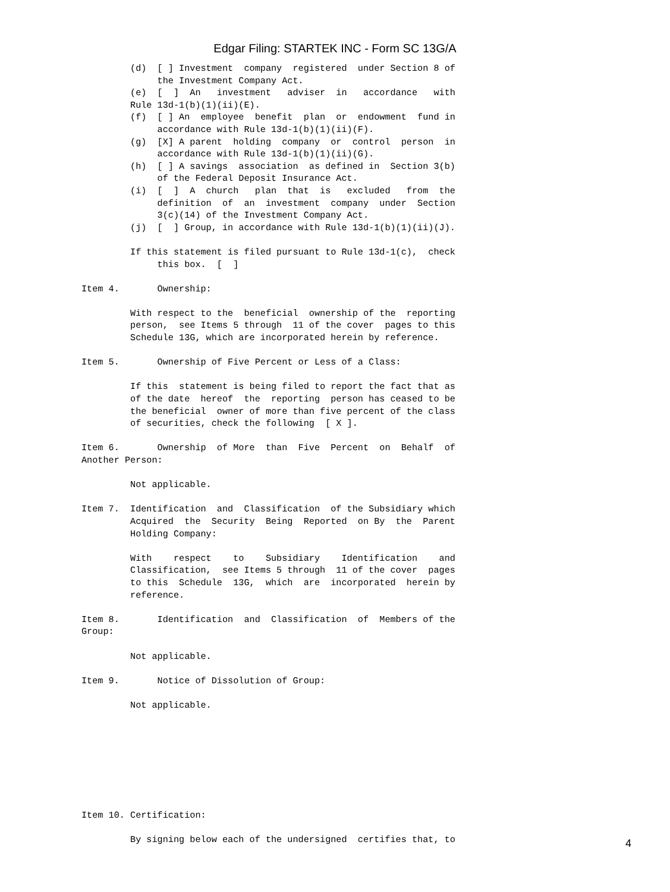Edgar Filing: STARTEK INC - Form SC 13G/A
(d) [ ] Investment company registered under Section 8 of the Investment Company Act. (e) [ ] An investment adviser in accordance with Rule 13d-1(b)(1)(ii)(E). (f) [ ] An employee benefit plan or endowment fund in accordance with Rule 13d-1(b)(1)(ii)(F). (g) [X] A parent holding company or control person in accordance with Rule 13d-1(b)(1)(ii)(G). (h) [ ] A savings association as defined in Section 3(b) of the Federal Deposit Insurance Act. (i) [ ] A church plan that is excluded from the definition of an investment company under Section 3(c)(14) of the Investment Company Act. (j) [ ] Group, in accordance with Rule 13d-1(b)(1)(ii)(J). If this statement is filed pursuant to Rule 13d-1(c), check this box. [ ] Item 4. Ownership: With respect to the beneficial ownership of the reporting person, see Items 5 through 11 of the cover pages to this Schedule 13G, which are incorporated herein by reference. Item 5. Ownership of Five Percent or Less of a Class: If this statement is being filed to report the fact that as of the date hereof the reporting person has ceased to be the beneficial owner of more than five percent of the class of securities, check the following [ X ]. Item 6. Ownership of More than Five Percent on Behalf of Another Person: Not applicable. Item 7. Identification and Classification of the Subsidiary which Acquired the Security Being Reported on By the Parent Holding Company: With respect to Subsidiary Identification and Classification, see Items 5 through 11 of the cover pages to this Schedule 13G, which are incorporated herein by reference. Item 8. Identification and Classification of Members of the Group: Not applicable. Item 9. Notice of Dissolution of Group: Not applicable. Item 10. Certification: By signing below each of the undersigned certifies that, to
4